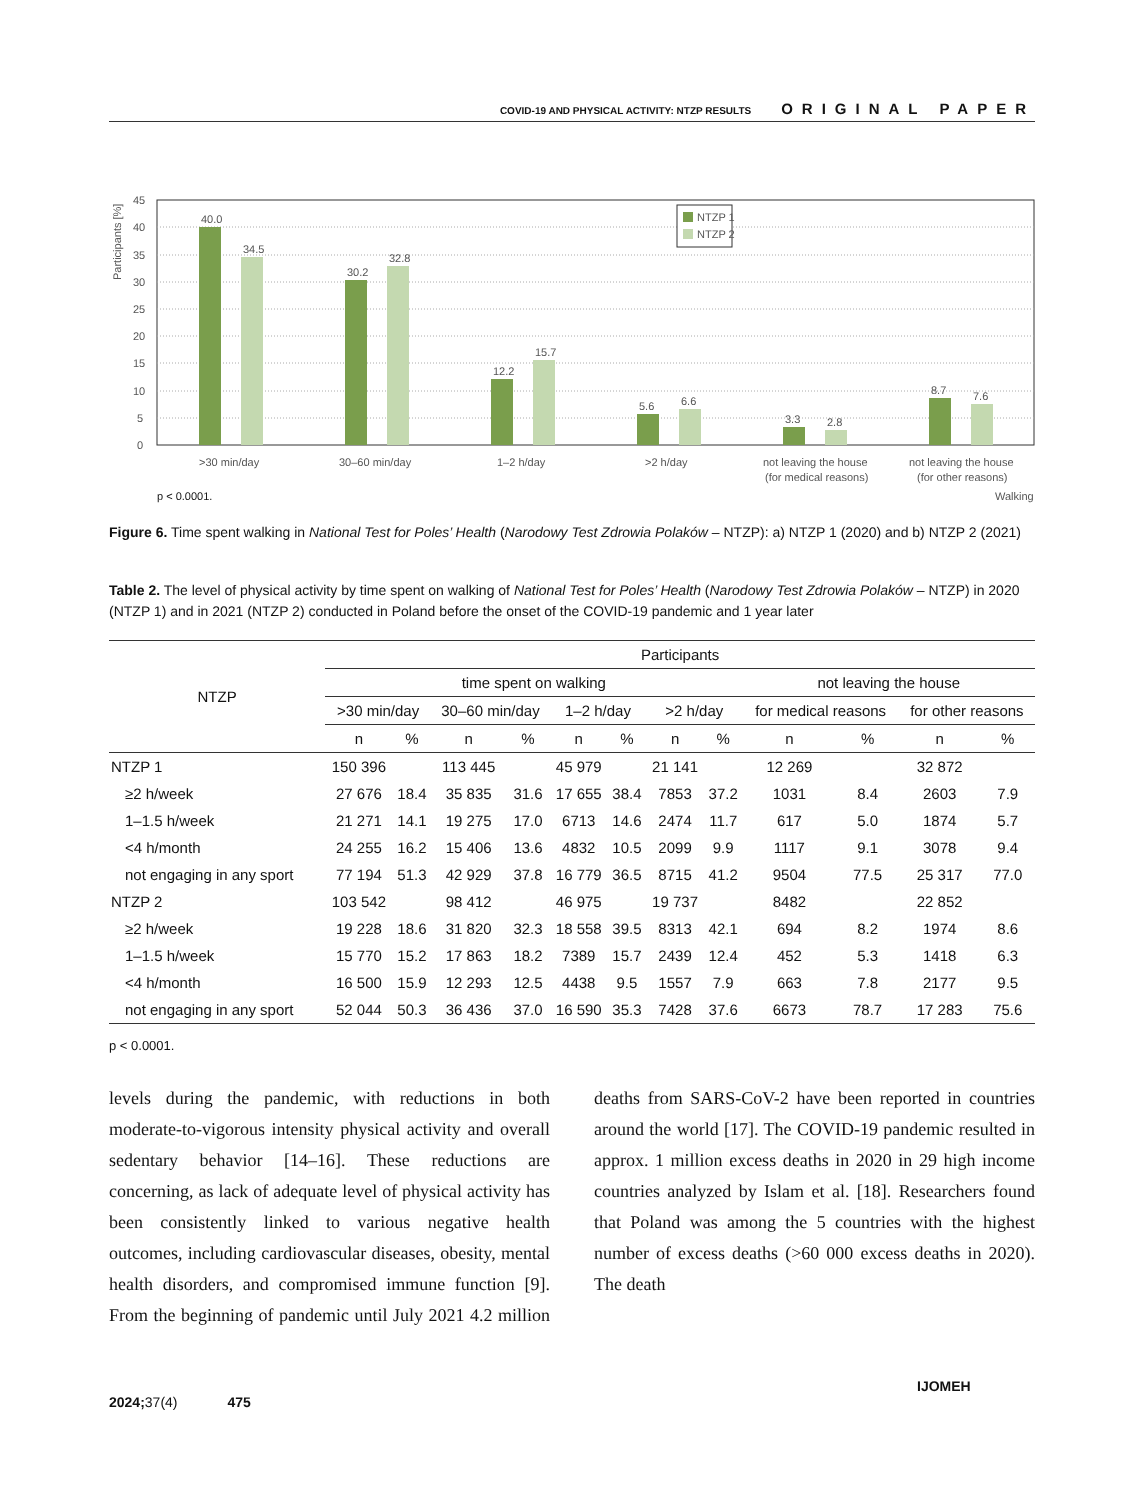COVID-19 AND PHYSICAL ACTIVITY: NTZP RESULTS ORIGINAL PAPER
45
40
35
30
25
20
15
10
5
0
Participants [%]
40.0
34.5
30.2
32.8
12.2
15.7
5.6
6.6
3.3
2.8
8.7
7.6
NTZP 1
NTZP 2
>30 min/day
30–60 min/day
1–2 h/day
>2 h/day
not leaving the house
(for medical reasons)
not leaving the house
(for other reasons)
p < 0.0001.
Walking
Figure 6. Time spent walking in National Test for Poles’ Health (Narodowy Test Zdrowia Polaków – NTZP): a) NTZP 1 (2020) and b) NTZP 2 (2021)
Table 2. The level of physical activity by time spent on walking of National Test for Poles’ Health (Narodowy Test Zdrowia Polaków – NTZP) in 2020 (NTZP 1) and in 2021 (NTZP 2) conducted in Poland before the onset of the COVID-19 pandemic and 1 year later
| NTZP | Participants | | | | | | | | | | | |
| --- | --- | --- | --- | --- | --- | --- | --- | --- | --- | --- | --- | --- |
| | time spent on walking | | | | | | | | not leaving the house | | | |
| | >30 min/day | | 30–60 min/day | | 1–2 h/day | | >2 h/day | | for medical reasons | | for other reasons | |
| | n | % | n | % | n | % | n | % | n | % | n | % |
| NTZP 1 | 150 396 | | 113 445 | | 45 979 | | 21 141 | | 12 269 | | 32 872 | |
| ≥2 h/week | 27 676 | 18.4 | 35 835 | 31.6 | 17 655 | 38.4 | 7853 | 37.2 | 1031 | 8.4 | 2603 | 7.9 |
| 1–1.5 h/week | 21 271 | 14.1 | 19 275 | 17.0 | 6713 | 14.6 | 2474 | 11.7 | 617 | 5.0 | 1874 | 5.7 |
| <4 h/month | 24 255 | 16.2 | 15 406 | 13.6 | 4832 | 10.5 | 2099 | 9.9 | 1117 | 9.1 | 3078 | 9.4 |
| not engaging in any sport | 77 194 | 51.3 | 42 929 | 37.8 | 16 779 | 36.5 | 8715 | 41.2 | 9504 | 77.5 | 25 317 | 77.0 |
| NTZP 2 | 103 542 | | 98 412 | | 46 975 | | 19 737 | | 8482 | | 22 852 | |
| ≥2 h/week | 19 228 | 18.6 | 31 820 | 32.3 | 18 558 | 39.5 | 8313 | 42.1 | 694 | 8.2 | 1974 | 8.6 |
| 1–1.5 h/week | 15 770 | 15.2 | 17 863 | 18.2 | 7389 | 15.7 | 2439 | 12.4 | 452 | 5.3 | 1418 | 6.3 |
| <4 h/month | 16 500 | 15.9 | 12 293 | 12.5 | 4438 | 9.5 | 1557 | 7.9 | 663 | 7.8 | 2177 | 9.5 |
| not engaging in any sport | 52 044 | 50.3 | 36 436 | 37.0 | 16 590 | 35.3 | 7428 | 37.6 | 6673 | 78.7 | 17 283 | 75.6 |
p < 0.0001.
levels during the pandemic, with reductions in both moderate-to-vigorous intensity physical activity and overall sedentary behavior [14–16]. These reductions are concerning, as lack of adequate level of physical activity has been consistently linked to various negative health outcomes, including cardiovascular diseases, obesity, mental health disorders, and compromised immune function [9]. From the beginning of pandemic until July 2021 4.2 million deaths from SARS-CoV-2 have been reported in countries around the world [17]. The COVID-19 pandemic resulted in approx. 1 million excess deaths in 2020 in 29 high income countries analyzed by Islam et al. [18]. Researchers found that Poland was among the 5 countries with the highest number of excess deaths (>60 000 excess deaths in 2020). The death
IJOMEH 2024; 37(4) 475